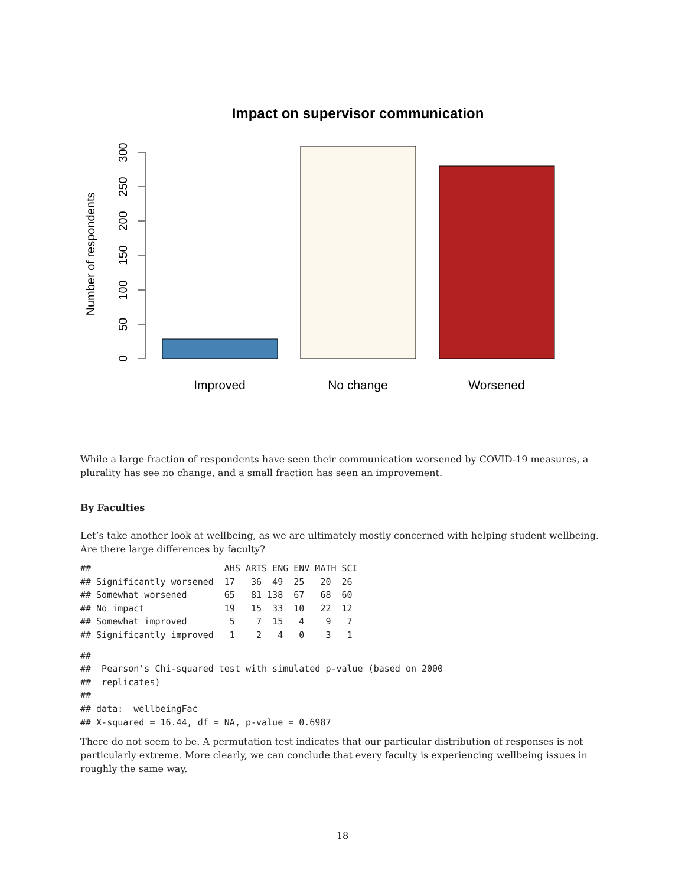Impact on supervisor communication
0
50
100
150
200
250
300
Number of respondents
Improved
No change
Worsened
While a large fraction of respondents have seen their communication worsened by COVID-19 measures, a plurality has see no change, and a small fraction has seen an improvement.
By Faculties
Let’s take another look at wellbeing, as we are ultimately mostly concerned with helping student wellbeing. Are there large differences by faculty?
##                         AHS ARTS ENG ENV MATH SCI
## Significantly worsened  17   36  49  25   20  26
## Somewhat worsened       65   81 138  67   68  60
## No impact               19   15  33  10   22  12
## Somewhat improved        5    7  15   4    9   7
## Significantly improved   1    2   4   0    3   1
##
##  Pearson's Chi-squared test with simulated p-value (based on 2000
##  replicates)
##
## data:  wellbeingFac
## X-squared = 16.44, df = NA, p-value = 0.6987
There do not seem to be. A permutation test indicates that our particular distribution of responses is not particularly extreme. More clearly, we can conclude that every faculty is experiencing wellbeing issues in roughly the same way.
18